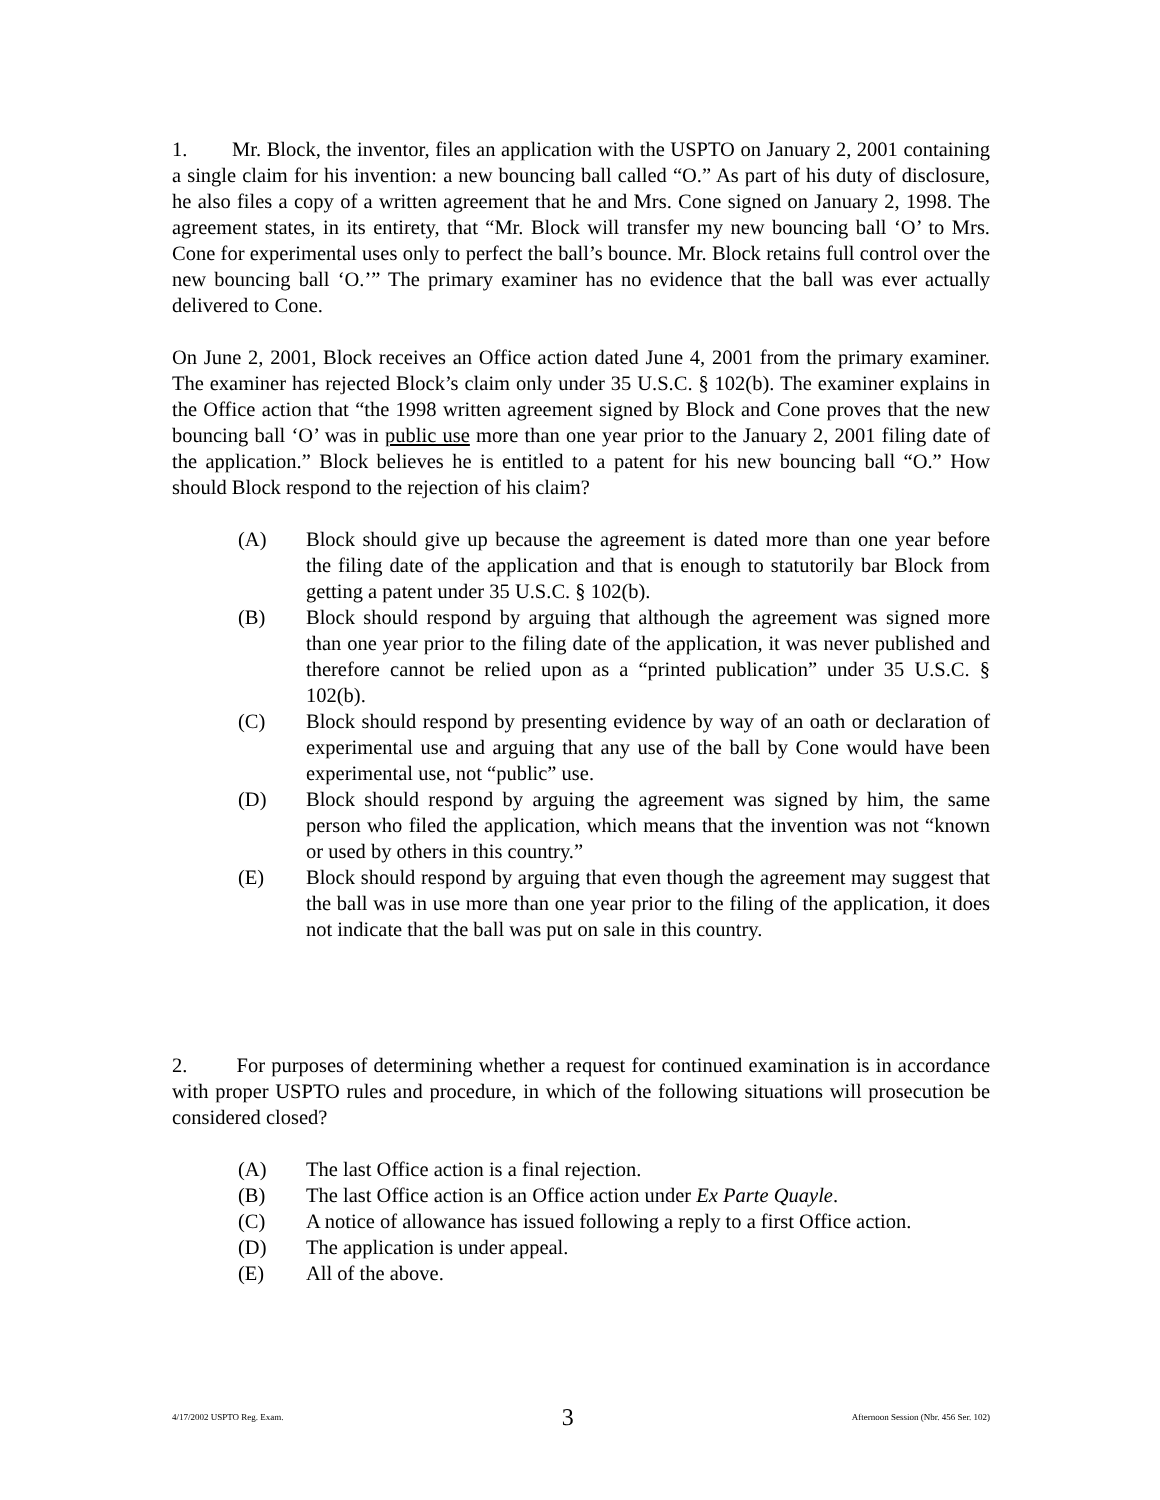1. Mr. Block, the inventor, files an application with the USPTO on January 2, 2001 containing a single claim for his invention: a new bouncing ball called “O.” As part of his duty of disclosure, he also files a copy of a written agreement that he and Mrs. Cone signed on January 2, 1998. The agreement states, in its entirety, that “Mr. Block will transfer my new bouncing ball ‘O’ to Mrs. Cone for experimental uses only to perfect the ball’s bounce. Mr. Block retains full control over the new bouncing ball ‘O.’” The primary examiner has no evidence that the ball was ever actually delivered to Cone.
On June 2, 2001, Block receives an Office action dated June 4, 2001 from the primary examiner. The examiner has rejected Block’s claim only under 35 U.S.C. § 102(b). The examiner explains in the Office action that “the 1998 written agreement signed by Block and Cone proves that the new bouncing ball ‘O’ was in public use more than one year prior to the January 2, 2001 filing date of the application.” Block believes he is entitled to a patent for his new bouncing ball “O.” How should Block respond to the rejection of his claim?
(A) Block should give up because the agreement is dated more than one year before the filing date of the application and that is enough to statutorily bar Block from getting a patent under 35 U.S.C. § 102(b).
(B) Block should respond by arguing that although the agreement was signed more than one year prior to the filing date of the application, it was never published and therefore cannot be relied upon as a “printed publication” under 35 U.S.C. § 102(b).
(C) Block should respond by presenting evidence by way of an oath or declaration of experimental use and arguing that any use of the ball by Cone would have been experimental use, not “public” use.
(D) Block should respond by arguing the agreement was signed by him, the same person who filed the application, which means that the invention was not “known or used by others in this country.”
(E) Block should respond by arguing that even though the agreement may suggest that the ball was in use more than one year prior to the filing of the application, it does not indicate that the ball was put on sale in this country.
2. For purposes of determining whether a request for continued examination is in accordance with proper USPTO rules and procedure, in which of the following situations will prosecution be considered closed?
(A) The last Office action is a final rejection.
(B) The last Office action is an Office action under Ex Parte Quayle.
(C) A notice of allowance has issued following a reply to a first Office action.
(D) The application is under appeal.
(E) All of the above.
4/17/2002 USPTO Reg. Exam. 3 Afternoon Session (Nbr. 456 Ser. 102)